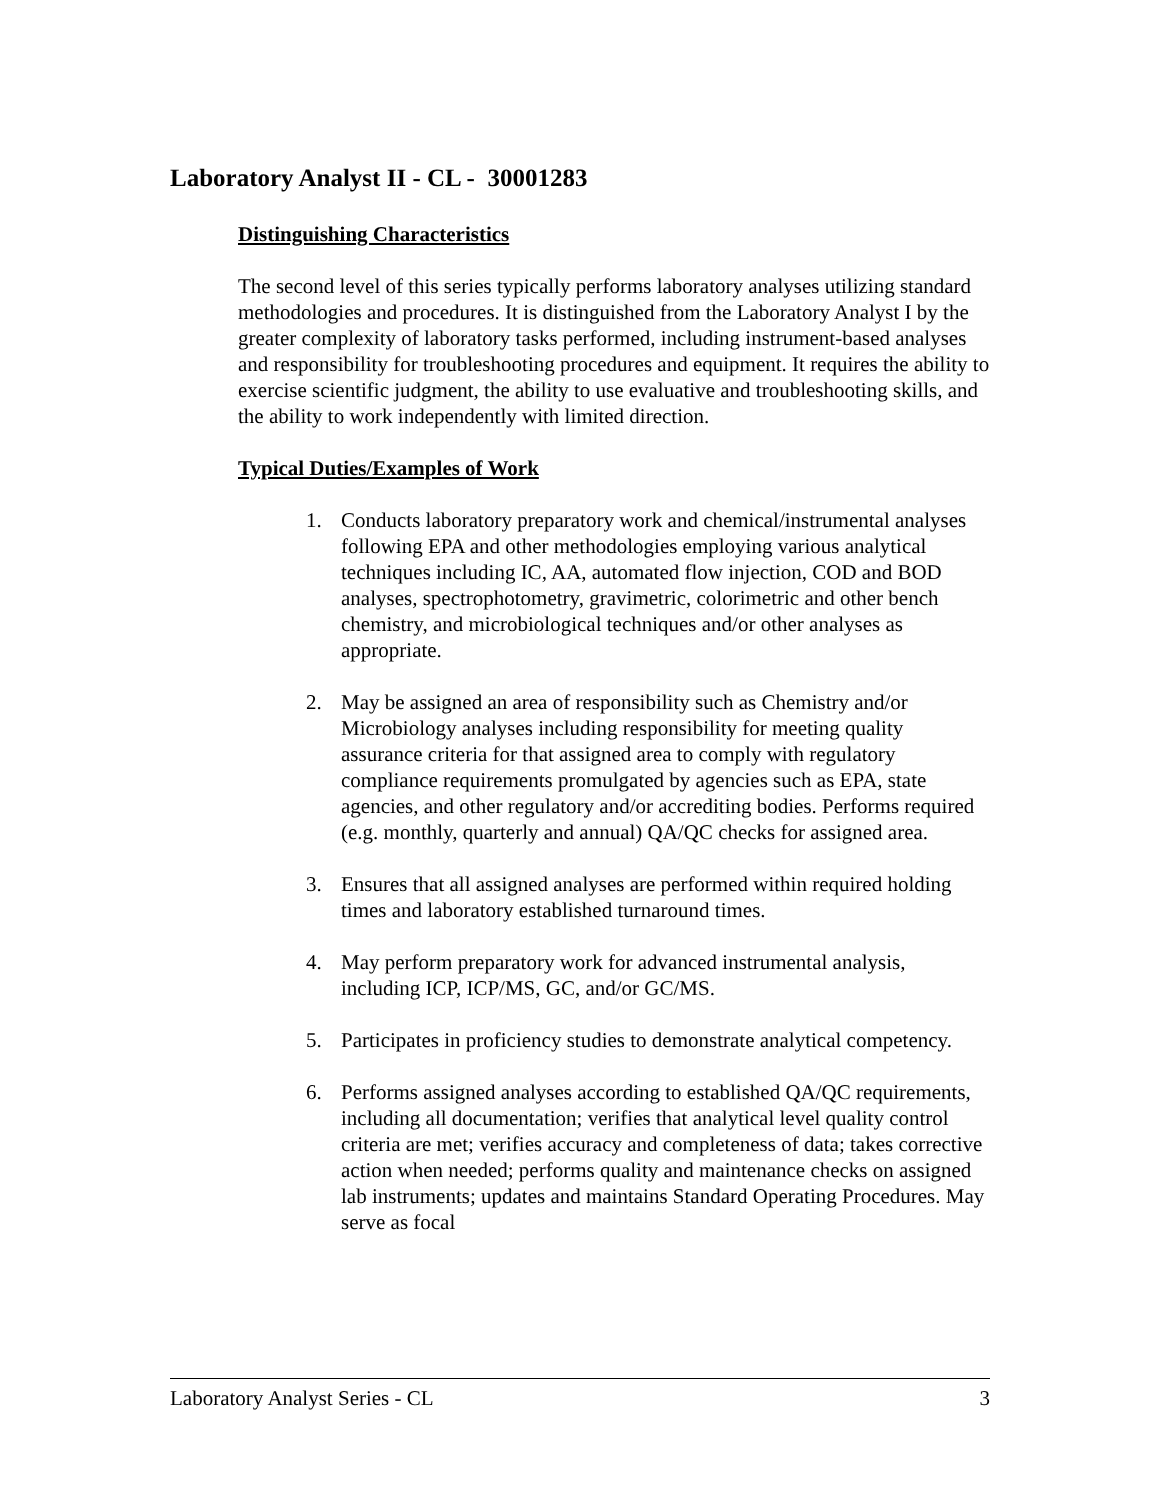Laboratory Analyst II - CL - 30001283
Distinguishing Characteristics
The second level of this series typically performs laboratory analyses utilizing standard methodologies and procedures. It is distinguished from the Laboratory Analyst I by the greater complexity of laboratory tasks performed, including instrument-based analyses and responsibility for troubleshooting procedures and equipment. It requires the ability to exercise scientific judgment, the ability to use evaluative and troubleshooting skills, and the ability to work independently with limited direction.
Typical Duties/Examples of Work
1. Conducts laboratory preparatory work and chemical/instrumental analyses following EPA and other methodologies employing various analytical techniques including IC, AA, automated flow injection, COD and BOD analyses, spectrophotometry, gravimetric, colorimetric and other bench chemistry, and microbiological techniques and/or other analyses as appropriate.
2. May be assigned an area of responsibility such as Chemistry and/or Microbiology analyses including responsibility for meeting quality assurance criteria for that assigned area to comply with regulatory compliance requirements promulgated by agencies such as EPA, state agencies, and other regulatory and/or accrediting bodies. Performs required (e.g. monthly, quarterly and annual) QA/QC checks for assigned area.
3. Ensures that all assigned analyses are performed within required holding times and laboratory established turnaround times.
4. May perform preparatory work for advanced instrumental analysis, including ICP, ICP/MS, GC, and/or GC/MS.
5. Participates in proficiency studies to demonstrate analytical competency.
6. Performs assigned analyses according to established QA/QC requirements, including all documentation; verifies that analytical level quality control criteria are met; verifies accuracy and completeness of data; takes corrective action when needed; performs quality and maintenance checks on assigned lab instruments; updates and maintains Standard Operating Procedures. May serve as focal
Laboratory Analyst Series - CL 3